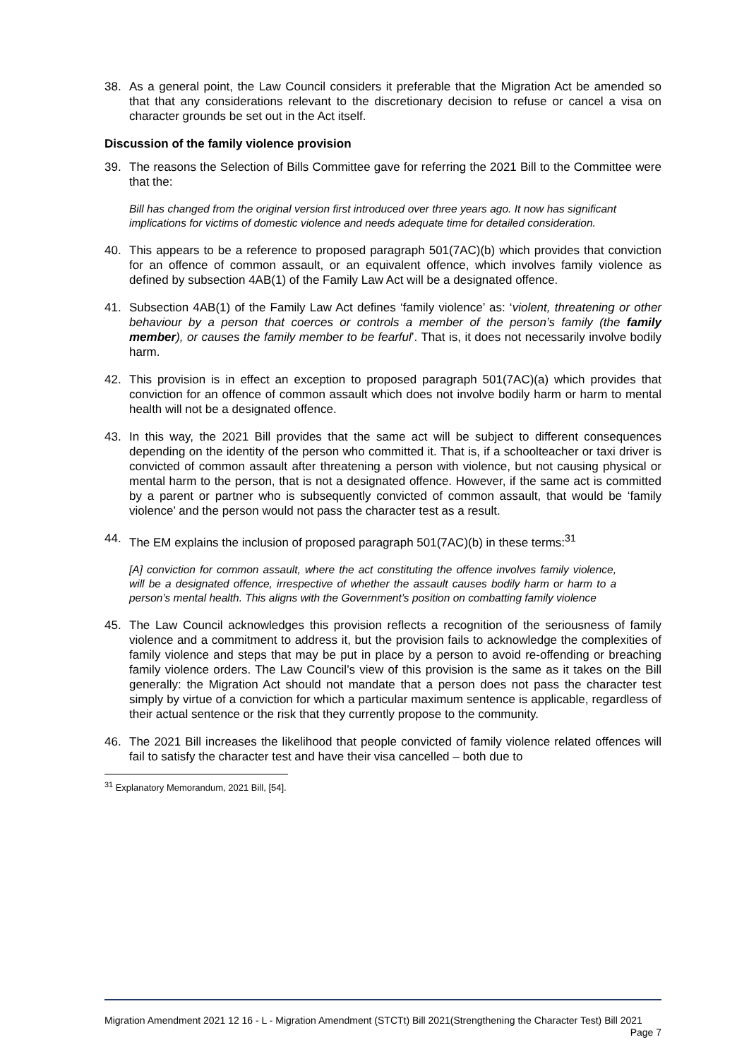38. As a general point, the Law Council considers it preferable that the Migration Act be amended so that that any considerations relevant to the discretionary decision to refuse or cancel a visa on character grounds be set out in the Act itself.
Discussion of the family violence provision
39. The reasons the Selection of Bills Committee gave for referring the 2021 Bill to the Committee were that the:
Bill has changed from the original version first introduced over three years ago. It now has significant implications for victims of domestic violence and needs adequate time for detailed consideration.
40. This appears to be a reference to proposed paragraph 501(7AC)(b) which provides that conviction for an offence of common assault, or an equivalent offence, which involves family violence as defined by subsection 4AB(1) of the Family Law Act will be a designated offence.
41. Subsection 4AB(1) of the Family Law Act defines ‘family violence’ as: ‘violent, threatening or other behaviour by a person that coerces or controls a member of the person’s family (the family member), or causes the family member to be fearful’. That is, it does not necessarily involve bodily harm.
42. This provision is in effect an exception to proposed paragraph 501(7AC)(a) which provides that conviction for an offence of common assault which does not involve bodily harm or harm to mental health will not be a designated offence.
43. In this way, the 2021 Bill provides that the same act will be subject to different consequences depending on the identity of the person who committed it. That is, if a schoolteacher or taxi driver is convicted of common assault after threatening a person with violence, but not causing physical or mental harm to the person, that is not a designated offence. However, if the same act is committed by a parent or partner who is subsequently convicted of common assault, that would be ‘family violence’ and the person would not pass the character test as a result.
44. The EM explains the inclusion of proposed paragraph 501(7AC)(b) in these terms:<sup>31</sup>
[A] conviction for common assault, where the act constituting the offence involves family violence, will be a designated offence, irrespective of whether the assault causes bodily harm or harm to a person’s mental health. This aligns with the Government’s position on combatting family violence
45. The Law Council acknowledges this provision reflects a recognition of the seriousness of family violence and a commitment to address it, but the provision fails to acknowledge the complexities of family violence and steps that may be put in place by a person to avoid re-offending or breaching family violence orders. The Law Council’s view of this provision is the same as it takes on the Bill generally: the Migration Act should not mandate that a person does not pass the character test simply by virtue of a conviction for which a particular maximum sentence is applicable, regardless of their actual sentence or the risk that they currently propose to the community.
46. The 2021 Bill increases the likelihood that people convicted of family violence related offences will fail to satisfy the character test and have their visa cancelled – both due to
<sup>31</sup> Explanatory Memorandum, 2021 Bill, [54].
Migration Amendment 2021 12 16 - L - Migration Amendment (STCTt) Bill 2021(Strengthening the Character Test) Bill 2021 Page 7